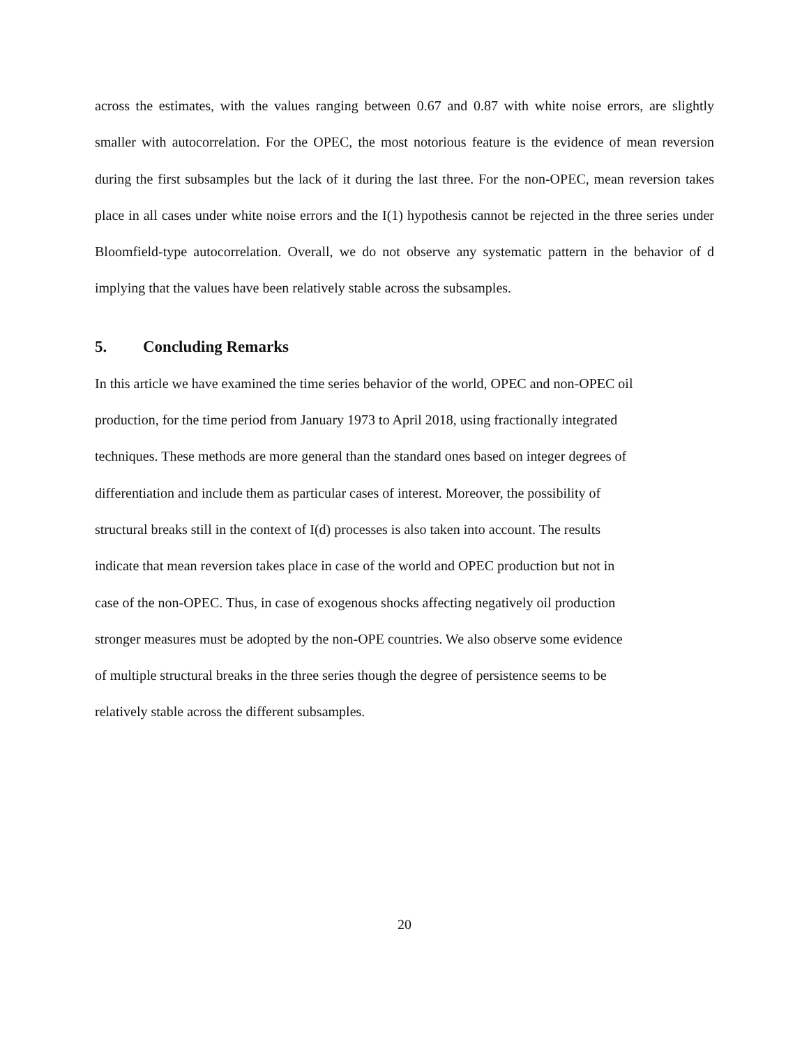across the estimates, with the values ranging between 0.67 and 0.87 with white noise errors, are slightly smaller with autocorrelation. For the OPEC, the most notorious feature is the evidence of mean reversion during the first subsamples but the lack of it during the last three. For the non-OPEC, mean reversion takes place in all cases under white noise errors and the I(1) hypothesis cannot be rejected in the three series under Bloomfield-type autocorrelation. Overall, we do not observe any systematic pattern in the behavior of d implying that the values have been relatively stable across the subsamples.
5. Concluding Remarks
In this article we have examined the time series behavior of the world, OPEC and non-OPEC oil
production, for the time period from January 1973 to April 2018, using fractionally integrated
techniques. These methods are more general than the standard ones based on integer degrees of
differentiation and include them as particular cases of interest. Moreover, the possibility of
structural breaks still in the context of I(d) processes is also taken into account. The results
indicate that mean reversion takes place in case of the world and OPEC production but not in
case of the non-OPEC. Thus, in case of exogenous shocks affecting negatively oil production
stronger measures must be adopted by the non-OPE countries. We also observe some evidence
of multiple structural breaks in the three series though the degree of persistence seems to be
relatively stable across the different subsamples.
20